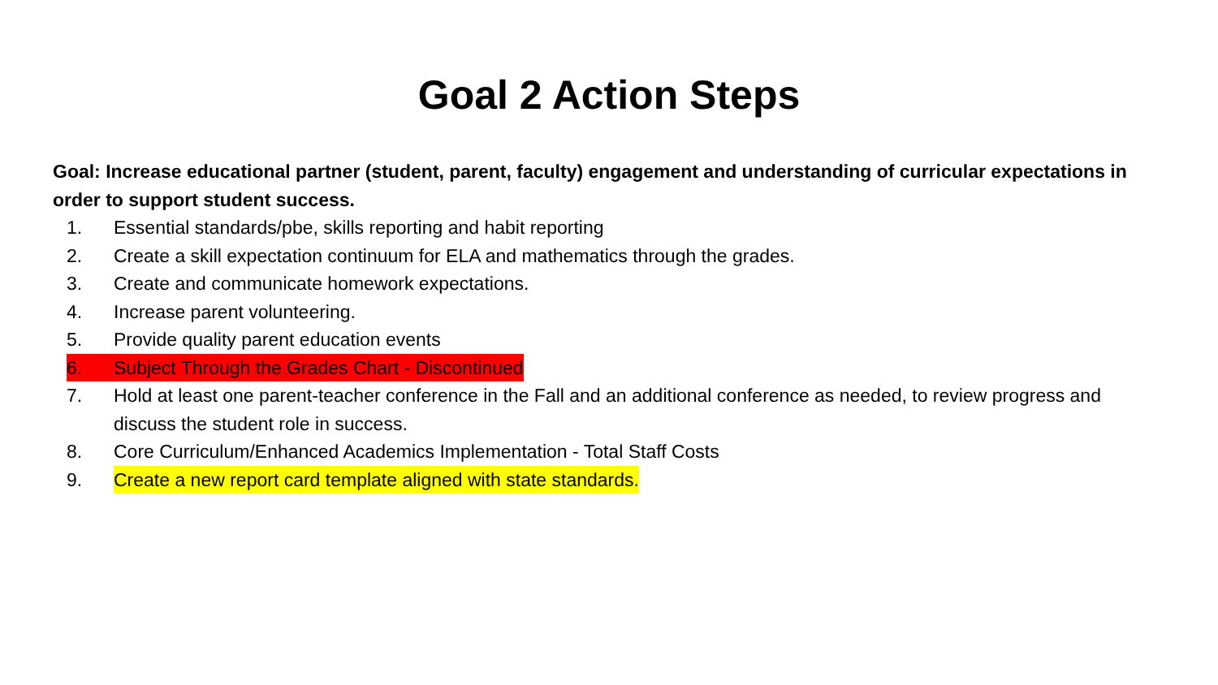Goal 2 Action Steps
Goal: Increase educational partner (student, parent, faculty) engagement and understanding of curricular expectations in order to support student success.
1. Essential standards/pbe, skills reporting and habit reporting
2. Create a skill expectation continuum for ELA and mathematics through the grades.
3. Create and communicate homework expectations.
4. Increase parent volunteering.
5. Provide quality parent education events
6. Subject Through the Grades Chart - Discontinued
7. Hold at least one parent-teacher conference in the Fall and an additional conference as needed, to review progress and discuss the student role in success.
8. Core Curriculum/Enhanced Academics Implementation - Total Staff Costs
9. Create a new report card template aligned with state standards.